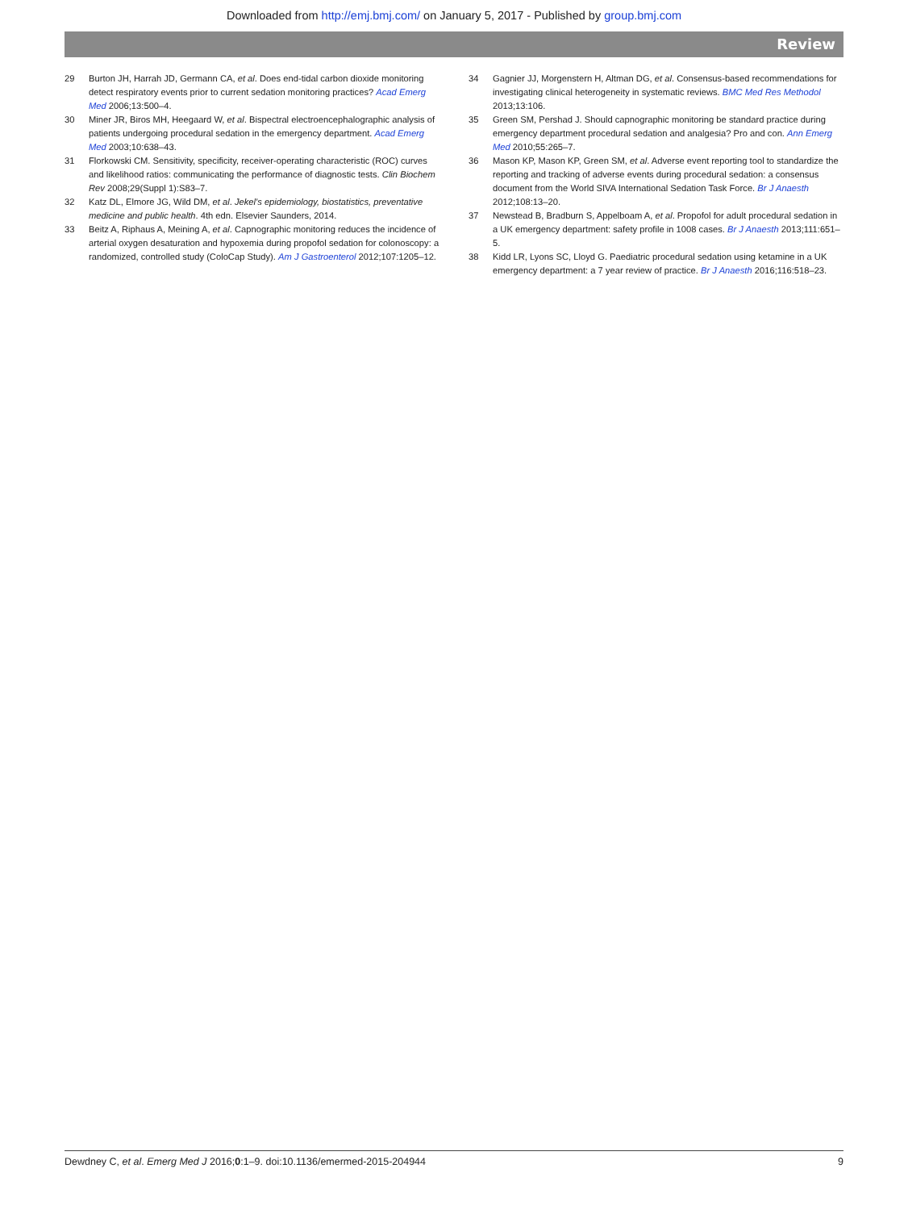Downloaded from http://emj.bmj.com/ on January 5, 2017 - Published by group.bmj.com
Review
29 Burton JH, Harrah JD, Germann CA, et al. Does end-tidal carbon dioxide monitoring detect respiratory events prior to current sedation monitoring practices? Acad Emerg Med 2006;13:500–4.
30 Miner JR, Biros MH, Heegaard W, et al. Bispectral electroencephalographic analysis of patients undergoing procedural sedation in the emergency department. Acad Emerg Med 2003;10:638–43.
31 Florkowski CM. Sensitivity, specificity, receiver-operating characteristic (ROC) curves and likelihood ratios: communicating the performance of diagnostic tests. Clin Biochem Rev 2008;29(Suppl 1):S83–7.
32 Katz DL, Elmore JG, Wild DM, et al. Jekel's epidemiology, biostatistics, preventative medicine and public health. 4th edn. Elsevier Saunders, 2014.
33 Beitz A, Riphaus A, Meining A, et al. Capnographic monitoring reduces the incidence of arterial oxygen desaturation and hypoxemia during propofol sedation for colonoscopy: a randomized, controlled study (ColoCap Study). Am J Gastroenterol 2012;107:1205–12.
34 Gagnier JJ, Morgenstern H, Altman DG, et al. Consensus-based recommendations for investigating clinical heterogeneity in systematic reviews. BMC Med Res Methodol 2013;13:106.
35 Green SM, Pershad J. Should capnographic monitoring be standard practice during emergency department procedural sedation and analgesia? Pro and con. Ann Emerg Med 2010;55:265–7.
36 Mason KP, Mason KP, Green SM, et al. Adverse event reporting tool to standardize the reporting and tracking of adverse events during procedural sedation: a consensus document from the World SIVA International Sedation Task Force. Br J Anaesth 2012;108:13–20.
37 Newstead B, Bradburn S, Appelboam A, et al. Propofol for adult procedural sedation in a UK emergency department: safety profile in 1008 cases. Br J Anaesth 2013;111:651–5.
38 Kidd LR, Lyons SC, Lloyd G. Paediatric procedural sedation using ketamine in a UK emergency department: a 7 year review of practice. Br J Anaesth 2016;116:518–23.
Dewdney C, et al. Emerg Med J 2016;0:1–9. doi:10.1136/emermed-2015-204944 9